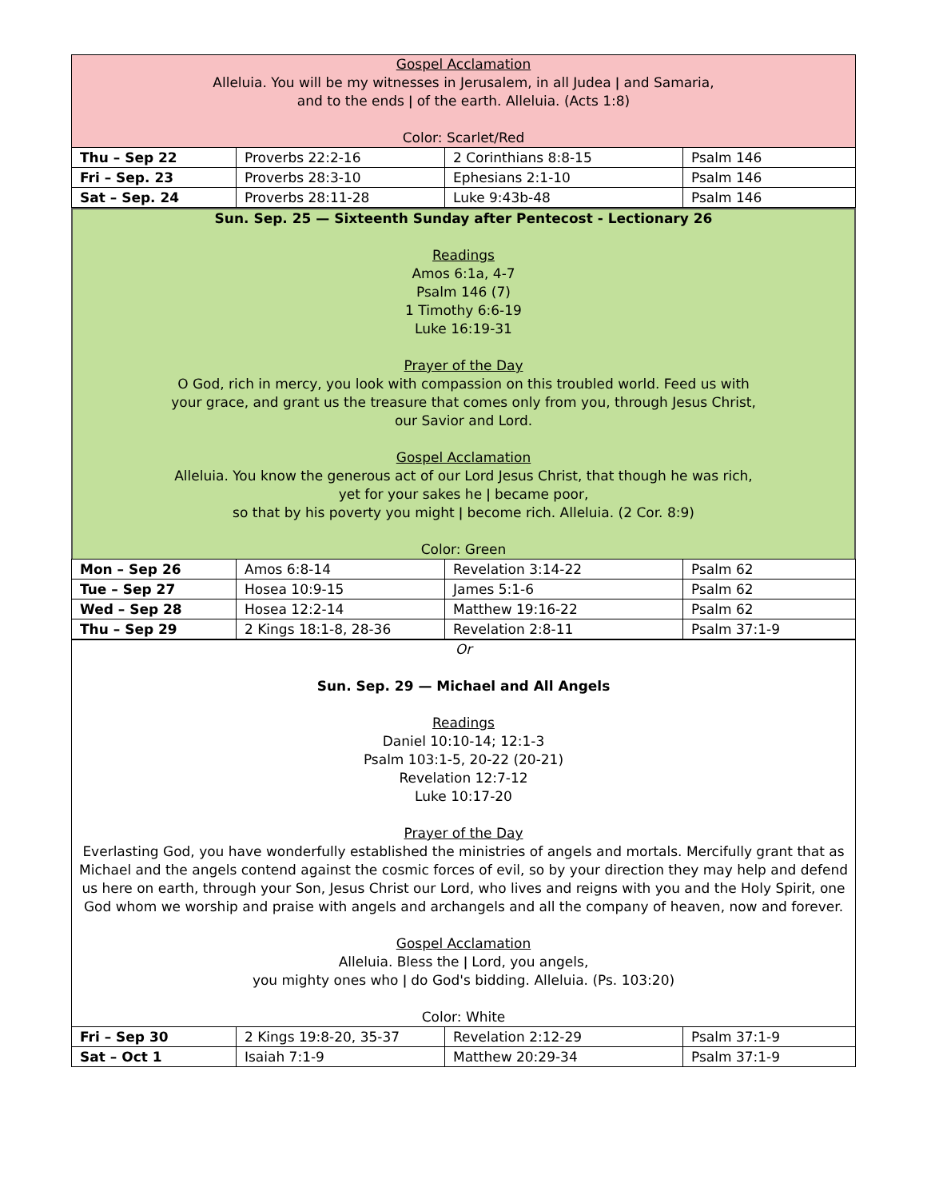Gospel Acclamation
Alleluia. You will be my witnesses in Jerusalem, in all Judea ǀ and Samaria,
and to the ends ǀ of the earth. Alleluia. (Acts 1:8)
Color: Scarlet/Red
| Thu – Sep 22 | Proverbs 22:2-16 | 2 Corinthians 8:8-15 | Psalm 146 |
| Fri – Sep. 23 | Proverbs 28:3-10 | Ephesians 2:1-10 | Psalm 146 |
| Sat – Sep. 24 | Proverbs 28:11-28 | Luke 9:43b-48 | Psalm 146 |
Sun. Sep. 25 — Sixteenth Sunday after Pentecost - Lectionary 26
Readings
Amos 6:1a, 4-7
Psalm 146 (7)
1 Timothy 6:6-19
Luke 16:19-31
Prayer of the Day
O God, rich in mercy, you look with compassion on this troubled world. Feed us with
your grace, and grant us the treasure that comes only from you, through Jesus Christ,
our Savior and Lord.
Gospel Acclamation
Alleluia. You know the generous act of our Lord Jesus Christ, that though he was rich,
yet for your sakes he ǀ became poor,
so that by his poverty you might ǀ become rich. Alleluia. (2 Cor. 8:9)
Color: Green
| Mon – Sep 26 | Amos 6:8-14 | Revelation 3:14-22 | Psalm 62 |
| Tue – Sep 27 | Hosea 10:9-15 | James 5:1-6 | Psalm 62 |
| Wed – Sep 28 | Hosea 12:2-14 | Matthew 19:16-22 | Psalm 62 |
| Thu – Sep 29 | 2 Kings 18:1-8, 28-36 | Revelation 2:8-11 | Psalm 37:1-9 |
Or
Sun. Sep. 29 — Michael and All Angels
Readings
Daniel 10:10-14; 12:1-3
Psalm 103:1-5, 20-22 (20-21)
Revelation 12:7-12
Luke 10:17-20
Prayer of the Day
Everlasting God, you have wonderfully established the ministries of angels and mortals. Mercifully grant that as Michael and the angels contend against the cosmic forces of evil, so by your direction they may help and defend us here on earth, through your Son, Jesus Christ our Lord, who lives and reigns with you and the Holy Spirit, one God whom we worship and praise with angels and archangels and all the company of heaven, now and forever.
Gospel Acclamation
Alleluia. Bless the ǀ Lord, you angels,
you mighty ones who ǀ do God's bidding. Alleluia. (Ps. 103:20)
Color: White
| Fri – Sep 30 | 2 Kings 19:8-20, 35-37 | Revelation 2:12-29 | Psalm 37:1-9 |
| Sat – Oct 1 | Isaiah 7:1-9 | Matthew 20:29-34 | Psalm 37:1-9 |